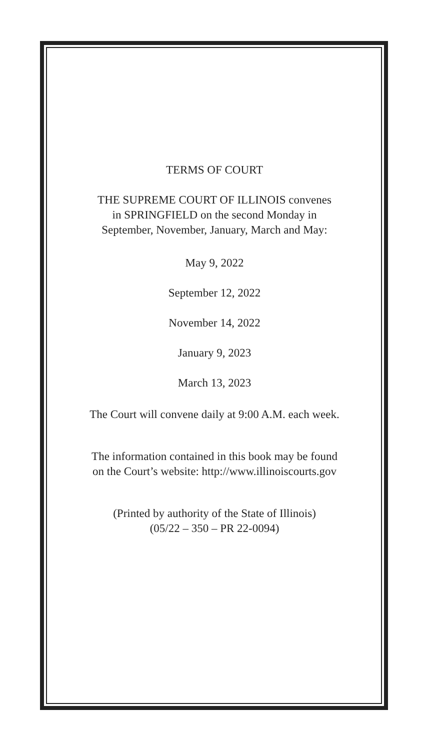TERMS OF COURT
THE SUPREME COURT OF ILLINOIS convenes
in SPRINGFIELD on the second Monday in
September, November, January, March and May:
May 9, 2022
September 12, 2022
November 14, 2022
January 9, 2023
March 13, 2023
The Court will convene daily at 9:00 A.M. each week.
The information contained in this book may be found
on the Court’s website: http://www.illinoiscourts.gov
(Printed by authority of the State of Illinois)
(05/22 – 350 – PR 22-0094)